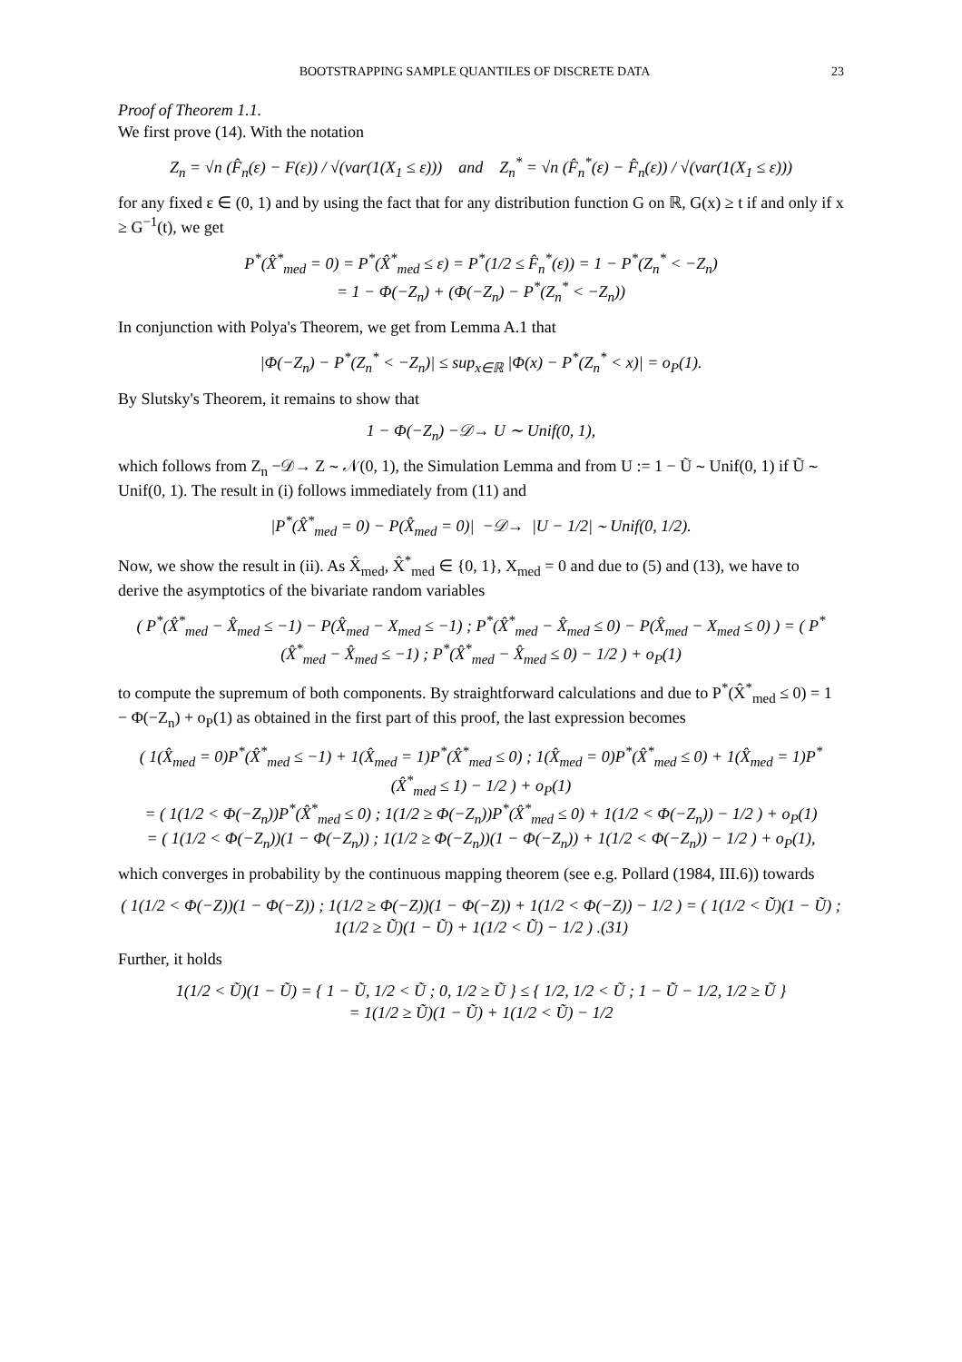BOOTSTRAPPING SAMPLE QUANTILES OF DISCRETE DATA 23
Proof of Theorem 1.1.
We first prove (14). With the notation
Z<sub>n</sub> = √n (F̂<sub>n</sub>(ε) − F(ε)) / √(var(1(X<sub>1</sub> ≤ ε))) and Z<sub>n</sub><sup>*</sup> = √n (F̂<sub>n</sub><sup>*</sup>(ε) − F̂<sub>n</sub>(ε)) / √(var(1(X<sub>1</sub> ≤ ε)))
for any fixed ε ∈ (0, 1) and by using the fact that for any distribution function G on ℝ, G(x) ≥ t if and only if x ≥ G<sup>−1</sup>(t), we get
P<sup>*</sup>(X̂<sup>*</sup><sub>med</sub> = 0) = P<sup>*</sup>(X̂<sup>*</sup><sub>med</sub> ≤ ε) = P<sup>*</sup>(1/2 ≤ F̂<sub>n</sub><sup>*</sup>(ε)) = 1 − P<sup>*</sup>(Z<sub>n</sub><sup>*</sup> < −Z<sub>n</sub>)
= 1 − Φ(−Z<sub>n</sub>) + (Φ(−Z<sub>n</sub>) − P<sup>*</sup>(Z<sub>n</sub><sup>*</sup> < −Z<sub>n</sub>))
In conjunction with Polya's Theorem, we get from Lemma A.1 that
|Φ(−Z<sub>n</sub>) − P<sup>*</sup>(Z<sub>n</sub><sup>*</sup> < −Z<sub>n</sub>)| ≤ sup<sub>x∈ℝ</sub> |Φ(x) − P<sup>*</sup>(Z<sub>n</sub><sup>*</sup> < x)| = o<sub>P</sub>(1).
By Slutsky's Theorem, it remains to show that
1 − Φ(−Z<sub>n</sub>) −𝒟→ U ∼ Unif(0, 1),
which follows from Z<sub>n</sub> −𝒟→ Z ∼ 𝒩(0, 1), the Simulation Lemma and from U := 1 − Ũ ∼ Unif(0, 1) if Ũ ∼ Unif(0, 1). The result in (i) follows immediately from (11) and
|P<sup>*</sup>(X̂<sup>*</sup><sub>med</sub> = 0) − P(X̂<sub>med</sub> = 0)| −𝒟→ |U − 1/2| ∼ Unif(0, 1/2).
Now, we show the result in (ii). As X̂<sub>med</sub>, X̂<sup>*</sup><sub>med</sub> ∈ {0, 1}, X<sub>med</sub> = 0 and due to (5) and (13), we have to derive the asymptotics of the bivariate random variables
( P<sup>*</sup>(X̂<sup>*</sup><sub>med</sub> − X̂<sub>med</sub> ≤ −1) − P(X̂<sub>med</sub> − X<sub>med</sub> ≤ −1) ; P<sup>*</sup>(X̂<sup>*</sup><sub>med</sub> − X̂<sub>med</sub> ≤ 0) − P(X̂<sub>med</sub> − X<sub>med</sub> ≤ 0) ) = ( P<sup>*</sup>(X̂<sup>*</sup><sub>med</sub> − X̂<sub>med</sub> ≤ −1) ; P<sup>*</sup>(X̂<sup>*</sup><sub>med</sub> − X̂<sub>med</sub> ≤ 0) − 1/2 ) + o<sub>P</sub>(1)
to compute the supremum of both components. By straightforward calculations and due to P<sup>*</sup>(X̂<sup>*</sup><sub>med</sub> ≤ 0) = 1 − Φ(−Z<sub>n</sub>) + o<sub>P</sub>(1) as obtained in the first part of this proof, the last expression becomes
( 1(X̂<sub>med</sub> = 0)P<sup>*</sup>(X̂<sup>*</sup><sub>med</sub> ≤ −1) + 1(X̂<sub>med</sub> = 1)P<sup>*</sup>(X̂<sup>*</sup><sub>med</sub> ≤ 0) ; 1(X̂<sub>med</sub> = 0)P<sup>*</sup>(X̂<sup>*</sup><sub>med</sub> ≤ 0) + 1(X̂<sub>med</sub> = 1)P<sup>*</sup>(X̂<sup>*</sup><sub>med</sub> ≤ 1) − 1/2 ) + o<sub>P</sub>(1)
= ( 1(1/2 < Φ(−Z<sub>n</sub>))P<sup>*</sup>(X̂<sup>*</sup><sub>med</sub> ≤ 0) ; 1(1/2 ≥ Φ(−Z<sub>n</sub>))P<sup>*</sup>(X̂<sup>*</sup><sub>med</sub> ≤ 0) + 1(1/2 < Φ(−Z<sub>n</sub>)) − 1/2 ) + o<sub>P</sub>(1)
= ( 1(1/2 < Φ(−Z<sub>n</sub>))(1 − Φ(−Z<sub>n</sub>)) ; 1(1/2 ≥ Φ(−Z<sub>n</sub>))(1 − Φ(−Z<sub>n</sub>)) + 1(1/2 < Φ(−Z<sub>n</sub>)) − 1/2 ) + o<sub>P</sub>(1),
which converges in probability by the continuous mapping theorem (see e.g. Pollard (1984, III.6)) towards
( 1(1/2 < Φ(−Z))(1 − Φ(−Z)) ; 1(1/2 ≥ Φ(−Z))(1 − Φ(−Z)) + 1(1/2 < Φ(−Z)) − 1/2 ) = ( 1(1/2 < Ũ)(1 − Ũ) ; 1(1/2 ≥ Ũ)(1 − Ũ) + 1(1/2 < Ũ) − 1/2 ) .(31)
Further, it holds
1(1/2 < Ũ)(1 − Ũ) = { 1 − Ũ, 1/2 < Ũ ; 0, 1/2 ≥ Ũ } ≤ { 1/2, 1/2 < Ũ ; 1 − Ũ − 1/2, 1/2 ≥ Ũ }
= 1(1/2 ≥ Ũ)(1 − Ũ) + 1(1/2 < Ũ) − 1/2